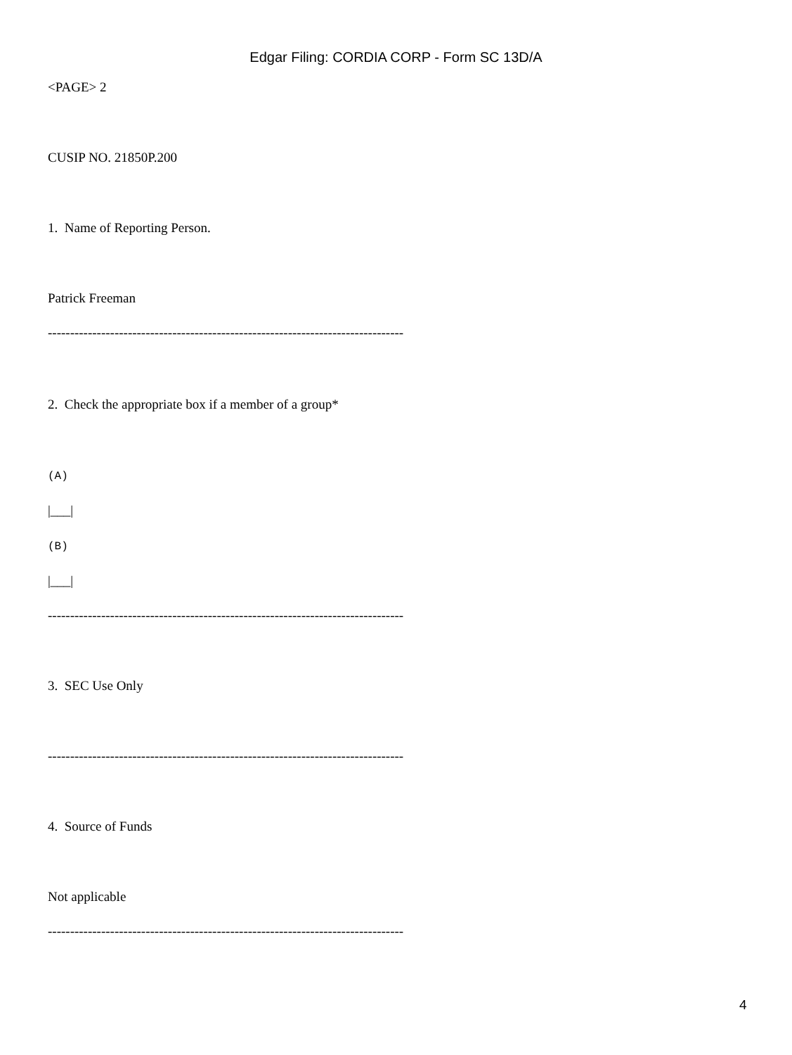Edgar Filing: CORDIA CORP - Form SC 13D/A
<PAGE> 2
CUSIP NO. 21850P.200
1. Name of Reporting Person.
Patrick Freeman
--------------------------------------------------------------------------------
2. Check the appropriate box if a member of a group*
(A)
|___|
(B)
|___|
--------------------------------------------------------------------------------
3. SEC Use Only
--------------------------------------------------------------------------------
4. Source of Funds
Not applicable
--------------------------------------------------------------------------------
4